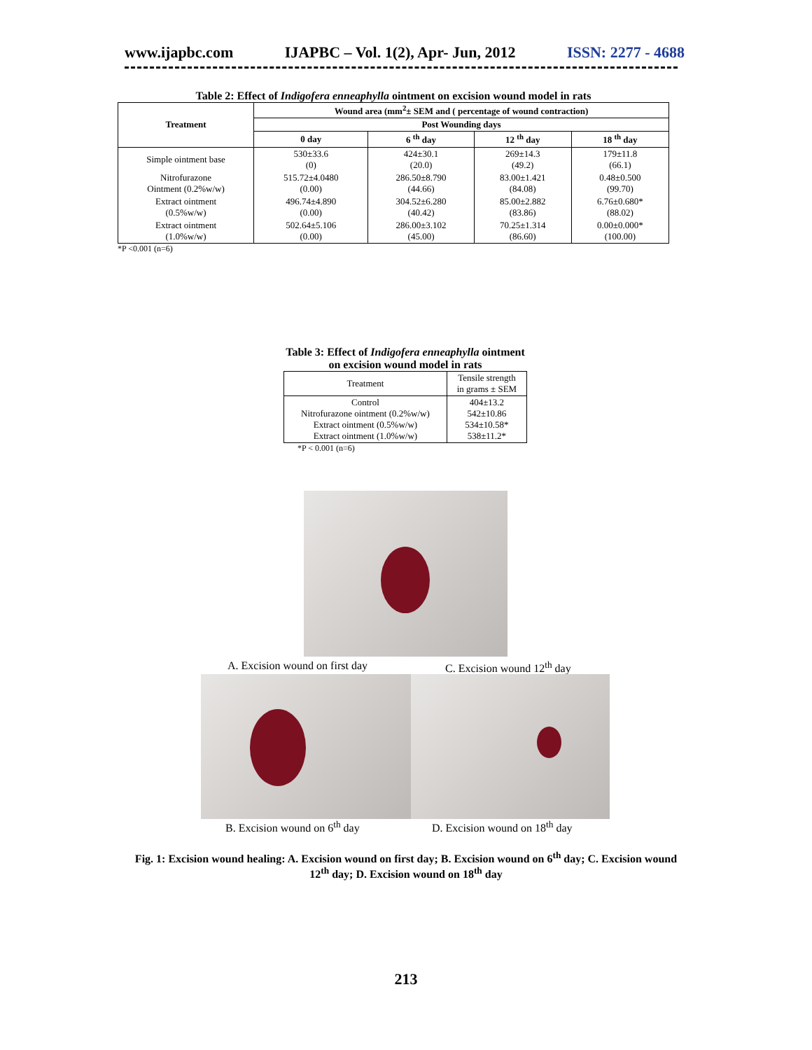www.ijapbc.com IJAPBC – Vol. 1(2), Apr- Jun, 2012 ISSN: 2277 - 4688
Table 2: Effect of Indigofera enneaphylla ointment on excision wound model in rats
| Treatment | Wound area (mm<sup>2</sup>± SEM and ( percentage of wound contraction) | | | |
| --- | --- | --- | --- | --- |
| | Post Wounding days | | | |
| | 0 day | 6 <sup>th</sup> day | 12 <sup>th</sup> day | 18 <sup>th</sup> day |
| Simple ointment base | 530±33.6 (0) | 424±30.1 (20.0) | 269±14.3 (49.2) | 179±11.8 (66.1) |
| Nitrofurazone Ointment (0.2%w/w) | 515.72±4.0480 (0.00) | 286.50±8.790 (44.66) | 83.00±1.421 (84.08) | 0.48±0.500 (99.70) |
| Extract ointment (0.5%w/w) | 496.74±4.890 (0.00) | 304.52±6.280 (40.42) | 85.00±2.882 (83.86) | 6.76±0.680* (88.02) |
| Extract ointment (1.0%w/w) | 502.64±5.106 (0.00) | 286.00±3.102 (45.00) | 70.25±1.314 (86.60) | 0.00±0.000* (100.00) |
*P <0.001 (n=6)
Table 3: Effect of Indigofera enneaphylla ointment on excision wound model in rats
| Treatment | Tensile strength in grams ± SEM |
| Control Nitrofurazone ointment (0.2%w/w) Extract ointment (0.5%w/w) Extract ointment (1.0%w/w) | 404±13.2 542±10.86 534±10.58* 538±11.2* |
*P < 0.001 (n=6)
A. Excision wound on first day C. Excision wound 12<sup>th</sup> day
B. Excision wound on 6<sup>th</sup> day D. Excision wound on 18<sup>th</sup> day
Fig. 1: Excision wound healing: A. Excision wound on first day; B. Excision wound on 6<sup>th</sup> day; C. Excision wound 12<sup>th</sup> day; D. Excision wound on 18<sup>th</sup> day
213